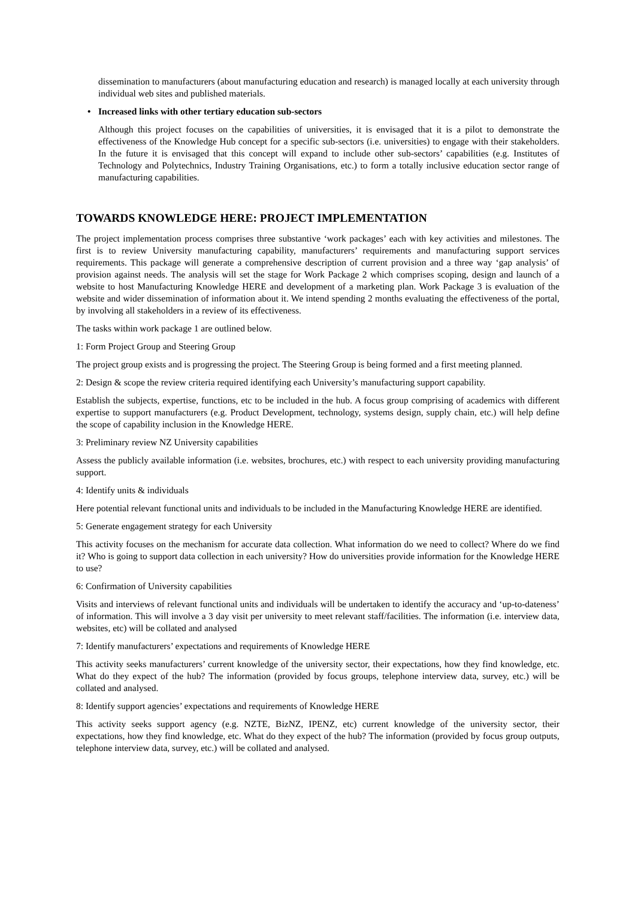dissemination to manufacturers (about manufacturing education and research) is managed locally at each university through individual web sites and published materials.
• Increased links with other tertiary education sub-sectors
Although this project focuses on the capabilities of universities, it is envisaged that it is a pilot to demonstrate the effectiveness of the Knowledge Hub concept for a specific sub-sectors (i.e. universities) to engage with their stakeholders. In the future it is envisaged that this concept will expand to include other sub-sectors’ capabilities (e.g. Institutes of Technology and Polytechnics, Industry Training Organisations, etc.) to form a totally inclusive education sector range of manufacturing capabilities.
TOWARDS KNOWLEDGE HERE: PROJECT IMPLEMENTATION
The project implementation process comprises three substantive ‘work packages’ each with key activities and milestones. The first is to review University manufacturing capability, manufacturers’ requirements and manufacturing support services requirements. This package will generate a comprehensive description of current provision and a three way ‘gap analysis’ of provision against needs. The analysis will set the stage for Work Package 2 which comprises scoping, design and launch of a website to host Manufacturing Knowledge HERE and development of a marketing plan. Work Package 3 is evaluation of the website and wider dissemination of information about it. We intend spending 2 months evaluating the effectiveness of the portal, by involving all stakeholders in a review of its effectiveness.
The tasks within work package 1 are outlined below.
1: Form Project Group and Steering Group
The project group exists and is progressing the project. The Steering Group is being formed and a first meeting planned.
2: Design & scope the review criteria required identifying each University’s manufacturing support capability.
Establish the subjects, expertise, functions, etc to be included in the hub. A focus group comprising of academics with different expertise to support manufacturers (e.g. Product Development, technology, systems design, supply chain, etc.) will help define the scope of capability inclusion in the Knowledge HERE.
3: Preliminary review NZ University capabilities
Assess the publicly available information (i.e. websites, brochures, etc.) with respect to each university providing manufacturing support.
4: Identify units & individuals
Here potential relevant functional units and individuals to be included in the Manufacturing Knowledge HERE are identified.
5: Generate engagement strategy for each University
This activity focuses on the mechanism for accurate data collection. What information do we need to collect? Where do we find it? Who is going to support data collection in each university? How do universities provide information for the Knowledge HERE to use?
6: Confirmation of University capabilities
Visits and interviews of relevant functional units and individuals will be undertaken to identify the accuracy and ‘up-to-dateness’ of information. This will involve a 3 day visit per university to meet relevant staff/facilities. The information (i.e. interview data, websites, etc) will be collated and analysed
7: Identify manufacturers’ expectations and requirements of Knowledge HERE
This activity seeks manufacturers’ current knowledge of the university sector, their expectations, how they find knowledge, etc. What do they expect of the hub? The information (provided by focus groups, telephone interview data, survey, etc.) will be collated and analysed.
8: Identify support agencies’ expectations and requirements of Knowledge HERE
This activity seeks support agency (e.g. NZTE, BizNZ, IPENZ, etc) current knowledge of the university sector, their expectations, how they find knowledge, etc. What do they expect of the hub? The information (provided by focus group outputs, telephone interview data, survey, etc.) will be collated and analysed.